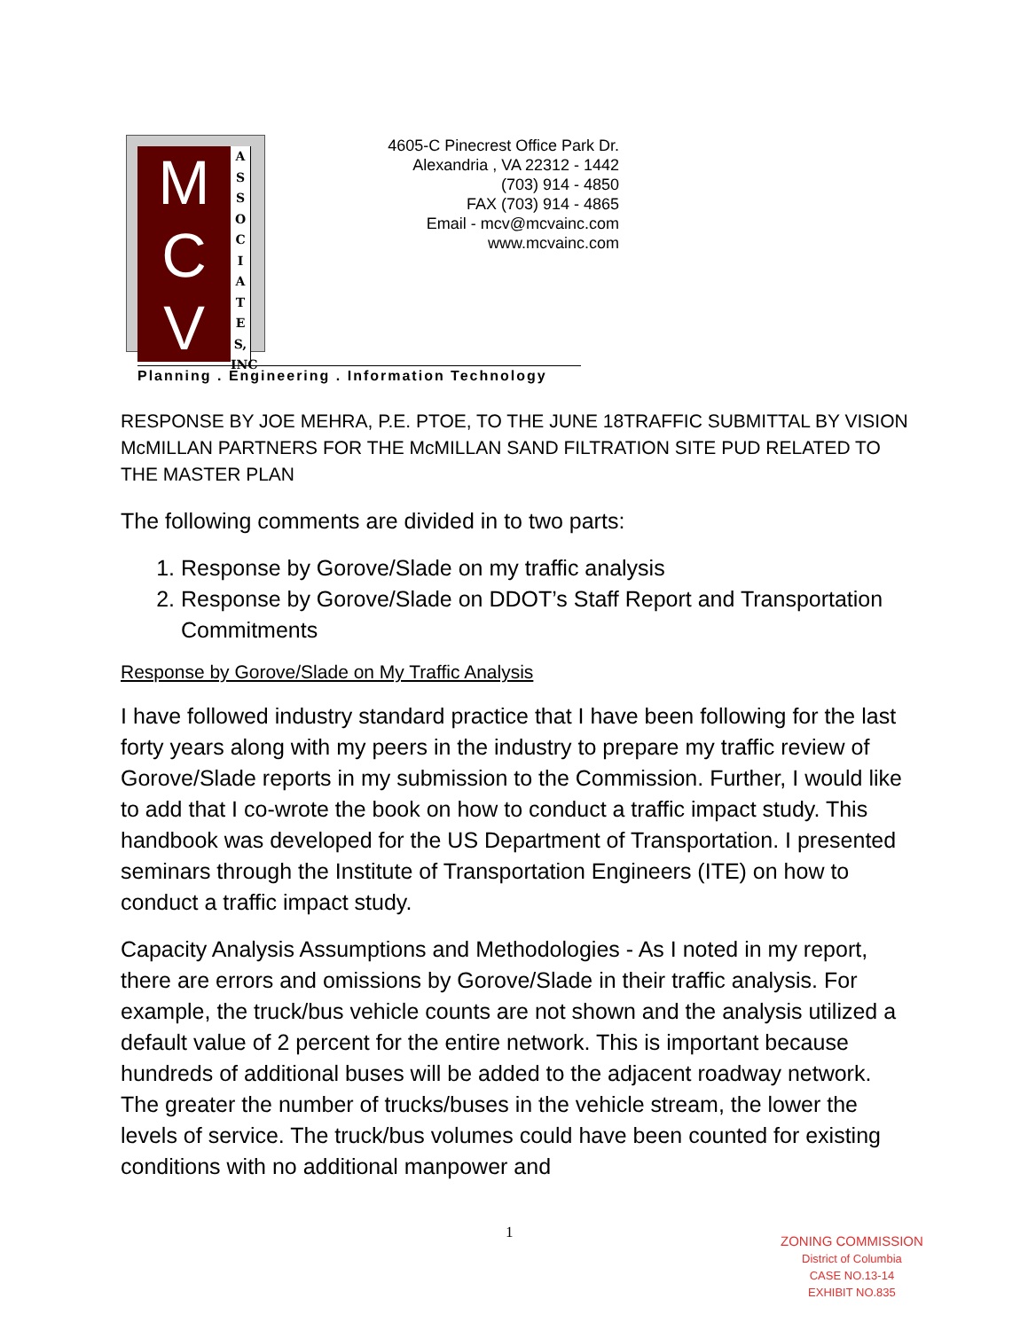M
C
V
A S S O C I A T E S, INC
4605-C Pinecrest Office Park Dr.
Alexandria , VA 22312 - 1442
(703) 914 - 4850
FAX (703) 914 - 4865
Email - mcv@mcvainc.com
www.mcvainc.com
Planning . Engineering . Information Technology
RESPONSE BY JOE MEHRA, P.E. PTOE, TO THE JUNE 18TRAFFIC SUBMITTAL BY VISION McMILLAN PARTNERS FOR THE McMILLAN SAND FILTRATION SITE PUD RELATED TO THE MASTER PLAN
The following comments are divided in to two parts:
1. Response by Gorove/Slade on my traffic analysis
2. Response by Gorove/Slade on DDOT’s Staff Report and Transportation Commitments
Response by Gorove/Slade on My Traffic Analysis
I have followed industry standard practice that I have been following for the last forty years along with my peers in the industry to prepare my traffic review of Gorove/Slade reports in my submission to the Commission. Further, I would like to add that I co-wrote the book on how to conduct a traffic impact study. This handbook was developed for the US Department of Transportation. I presented seminars through the Institute of Transportation Engineers (ITE) on how to conduct a traffic impact study.
Capacity Analysis Assumptions and Methodologies - As I noted in my report, there are errors and omissions by Gorove/Slade in their traffic analysis. For example, the truck/bus vehicle counts are not shown and the analysis utilized a default value of 2 percent for the entire network. This is important because hundreds of additional buses will be added to the adjacent roadway network. The greater the number of trucks/buses in the vehicle stream, the lower the levels of service. The truck/bus volumes could have been counted for existing conditions with no additional manpower and
1
ZONING COMMISSION
District of Columbia
CASE NO.13-14
EXHIBIT NO.835